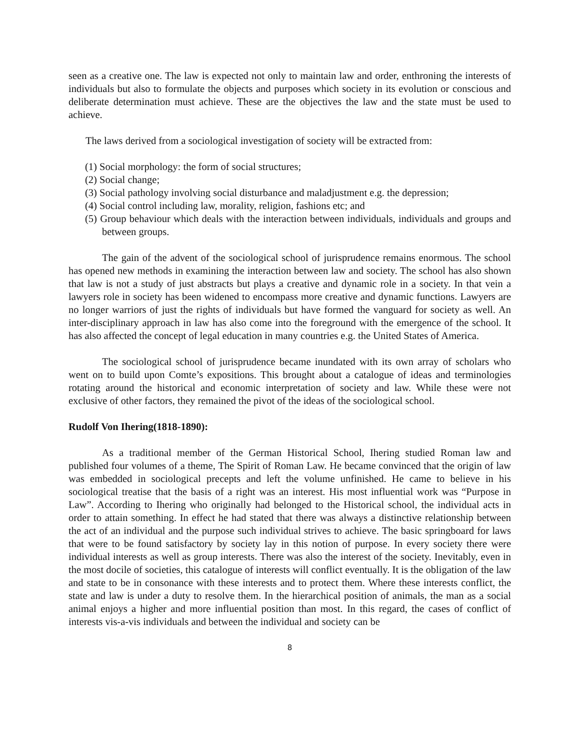seen as a creative one. The law is expected not only to maintain law and order, enthroning the interests of individuals but also to formulate the objects and purposes which society in its evolution or conscious and deliberate determination must achieve. These are the objectives the law and the state must be used to achieve.
The laws derived from a sociological investigation of society will be extracted from:
(1) Social morphology: the form of social structures;
(2) Social change;
(3) Social pathology involving social disturbance and maladjustment e.g. the depression;
(4) Social control including law, morality, religion, fashions etc; and
(5) Group behaviour which deals with the interaction between individuals, individuals and groups and between groups.
The gain of the advent of the sociological school of jurisprudence remains enormous. The school has opened new methods in examining the interaction between law and society. The school has also shown that law is not a study of just abstracts but plays a creative and dynamic role in a society. In that vein a lawyers role in society has been widened to encompass more creative and dynamic functions. Lawyers are no longer warriors of just the rights of individuals but have formed the vanguard for society as well. An inter-disciplinary approach in law has also come into the foreground with the emergence of the school. It has also affected the concept of legal education in many countries e.g. the United States of America.
The sociological school of jurisprudence became inundated with its own array of scholars who went on to build upon Comte’s expositions. This brought about a catalogue of ideas and terminologies rotating around the historical and economic interpretation of society and law. While these were not exclusive of other factors, they remained the pivot of the ideas of the sociological school.
Rudolf Von Ihering(1818-1890):
As a traditional member of the German Historical School, Ihering studied Roman law and published four volumes of a theme, The Spirit of Roman Law. He became convinced that the origin of law was embedded in sociological precepts and left the volume unfinished. He came to believe in his sociological treatise that the basis of a right was an interest. His most influential work was “Purpose in Law”. According to Ihering who originally had belonged to the Historical school, the individual acts in order to attain something. In effect he had stated that there was always a distinctive relationship between the act of an individual and the purpose such individual strives to achieve. The basic springboard for laws that were to be found satisfactory by society lay in this notion of purpose. In every society there were individual interests as well as group interests. There was also the interest of the society. Inevitably, even in the most docile of societies, this catalogue of interests will conflict eventually. It is the obligation of the law and state to be in consonance with these interests and to protect them. Where these interests conflict, the state and law is under a duty to resolve them. In the hierarchical position of animals, the man as a social animal enjoys a higher and more influential position than most. In this regard, the cases of conflict of interests vis-a-vis individuals and between the individual and society can be
8